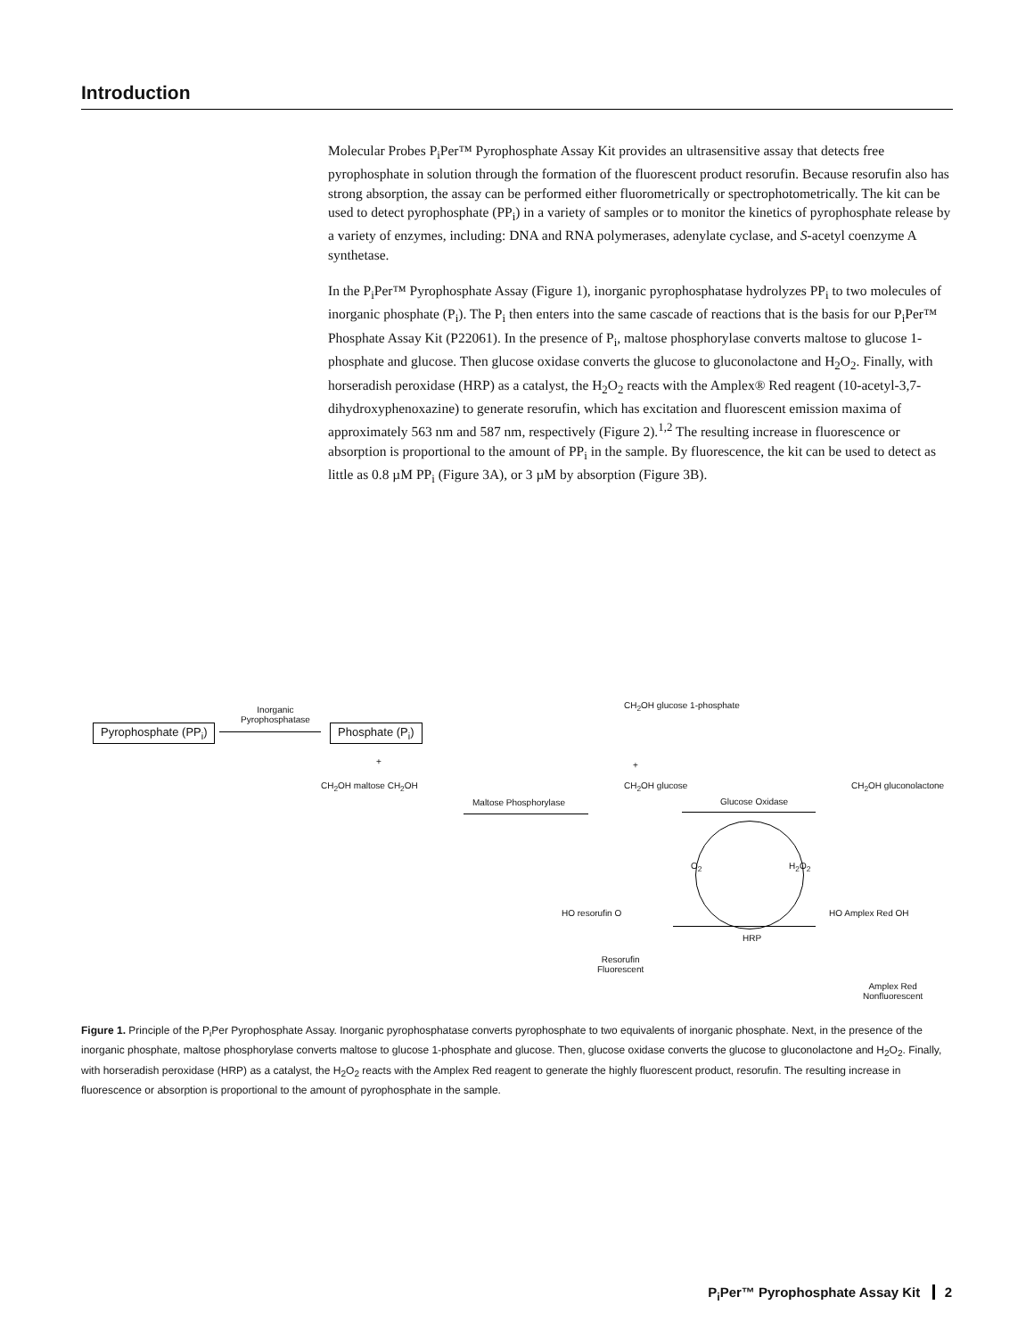Introduction
Molecular Probes P<sub>i</sub>Per™ Pyrophosphate Assay Kit provides an ultrasensitive assay that detects free pyrophosphate in solution through the formation of the fluorescent product resorufin. Because resorufin also has strong absorption, the assay can be performed either fluorometrically or spectrophotometrically. The kit can be used to detect pyrophosphate (PP<sub>i</sub>) in a variety of samples or to monitor the kinetics of pyrophosphate release by a variety of enzymes, including: DNA and RNA polymerases, adenylate cyclase, and S-acetyl coenzyme A synthetase.
In the P<sub>i</sub>Per™ Pyrophosphate Assay (Figure 1), inorganic pyrophosphatase hydrolyzes PP<sub>i</sub> to two molecules of inorganic phosphate (P<sub>i</sub>). The P<sub>i</sub> then enters into the same cascade of reactions that is the basis for our P<sub>i</sub>Per™ Phosphate Assay Kit (P22061). In the presence of P<sub>i</sub>, maltose phosphorylase converts maltose to glucose 1-phosphate and glucose. Then glucose oxidase converts the glucose to gluconolactone and H<sub>2</sub>O<sub>2</sub>. Finally, with horseradish peroxidase (HRP) as a catalyst, the H<sub>2</sub>O<sub>2</sub> reacts with the Amplex® Red reagent (10-acetyl-3,7-dihydroxyphenoxazine) to generate resorufin, which has excitation and fluorescent emission maxima of approximately 563 nm and 587 nm, respectively (Figure 2).<sup>1,2</sup> The resulting increase in fluorescence or absorption is proportional to the amount of PP<sub>i</sub> in the sample. By fluorescence, the kit can be used to detect as little as 0.8 µM PP<sub>i</sub> (Figure 3A), or 3 µM by absorption (Figure 3B).
Pyrophosphate (PP<sub>i</sub>)
Inorganic
Pyrophosphatase
Phosphate (P<sub>i</sub>)
+
CH<sub>2</sub>OH maltose CH<sub>2</sub>OH
Maltose Phosphorylase
CH<sub>2</sub>OH glucose 1-phosphate
+
CH<sub>2</sub>OH glucose
Glucose Oxidase
CH<sub>2</sub>OH gluconolactone
O<sub>2</sub> H<sub>2</sub>O<sub>2</sub>
HO resorufin O HO Amplex Red OH
HRP
Resorufin
Fluorescent
Amplex Red
Nonfluorescent
Figure 1. Principle of the P<sub>i</sub>Per Pyrophosphate Assay. Inorganic pyrophosphatase converts pyrophosphate to two equivalents of inorganic phosphate. Next, in the presence of the inorganic phosphate, maltose phosphorylase converts maltose to glucose 1-phosphate and glucose. Then, glucose oxidase converts the glucose to gluconolactone and H<sub>2</sub>O<sub>2</sub>. Finally, with horseradish peroxidase (HRP) as a catalyst, the H<sub>2</sub>O<sub>2</sub> reacts with the Amplex Red reagent to generate the highly fluorescent product, resorufin. The resulting increase in fluorescence or absorption is proportional to the amount of pyrophosphate in the sample.
P<sub>i</sub>Per™ Pyrophosphate Assay Kit 2